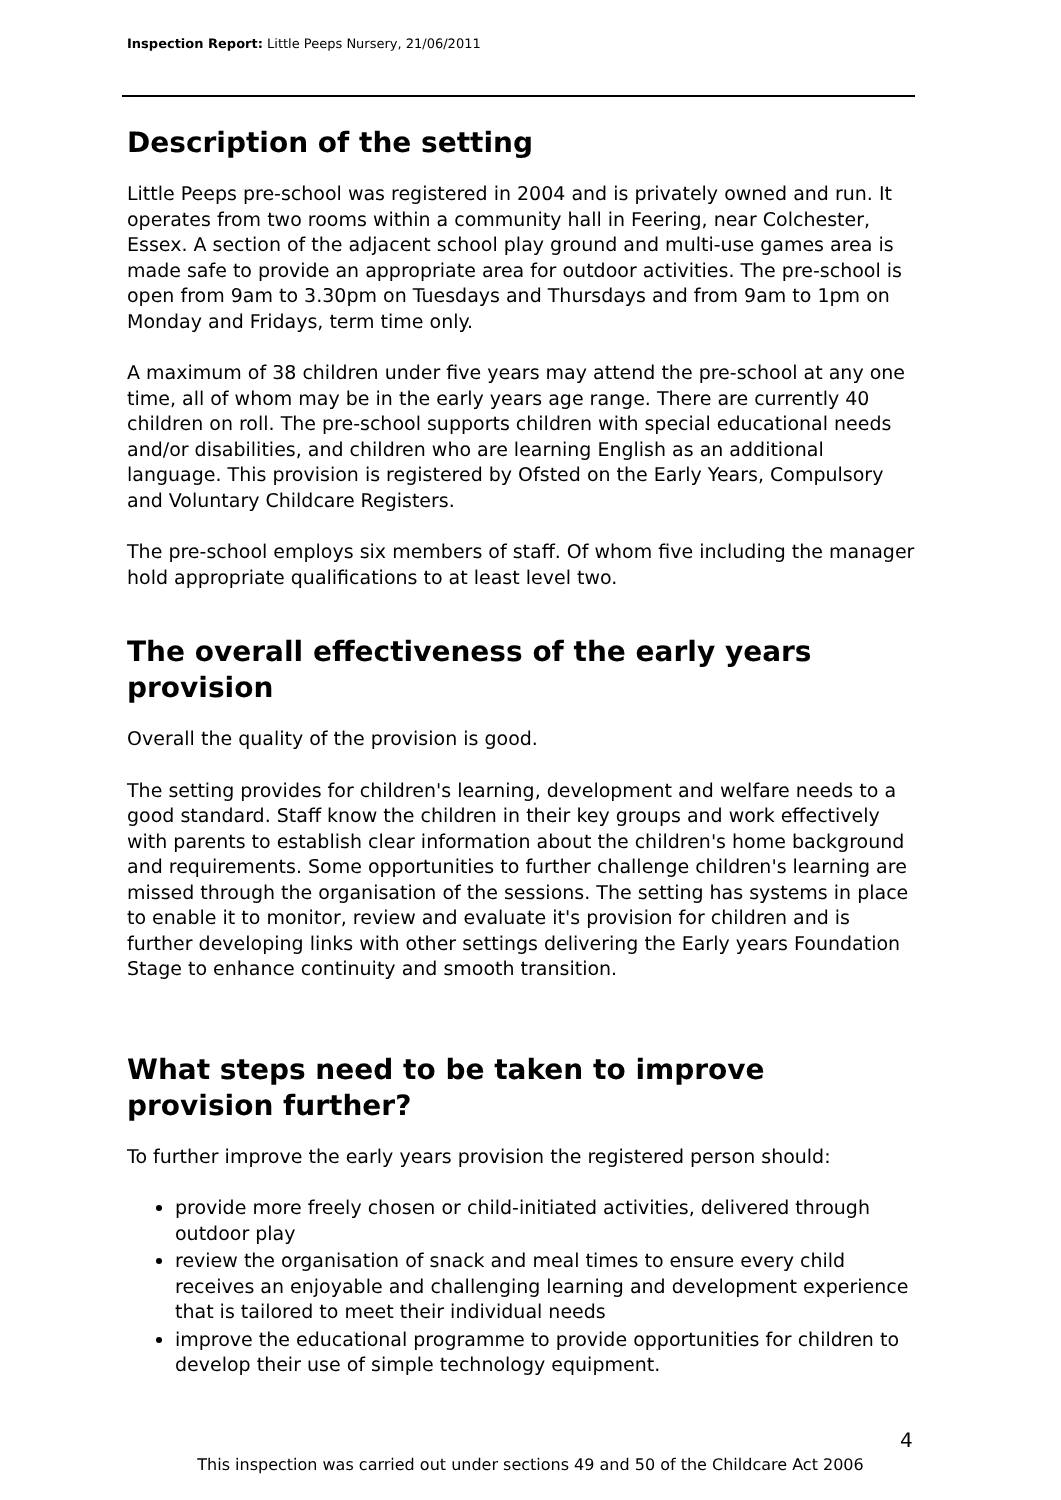Inspection Report: Little Peeps Nursery, 21/06/2011
Description of the setting
Little Peeps pre-school was registered in 2004 and is privately owned and run. It operates from two rooms within a community hall in Feering, near Colchester, Essex. A section of the adjacent school play ground and multi-use games area is made safe to provide an appropriate area for outdoor activities. The pre-school is open from 9am to 3.30pm on Tuesdays and Thursdays and from 9am to 1pm on Monday and Fridays, term time only.
A maximum of 38 children under five years may attend the pre-school at any one time, all of whom may be in the early years age range. There are currently 40 children on roll. The pre-school supports children with special educational needs and/or disabilities, and children who are learning English as an additional language. This provision is registered by Ofsted on the Early Years, Compulsory and Voluntary Childcare Registers.
The pre-school employs six members of staff. Of whom five including the manager hold appropriate qualifications to at least level two.
The overall effectiveness of the early years provision
Overall the quality of the provision is good.
The setting provides for children's learning, development and welfare needs to a good standard. Staff know the children in their key groups and work effectively with parents to establish clear information about the children's home background and requirements. Some opportunities to further challenge children's learning are missed through the organisation of the sessions. The setting has systems in place to enable it to monitor, review and evaluate it's provision for children and is further developing links with other settings delivering the Early years Foundation Stage to enhance continuity and smooth transition.
What steps need to be taken to improve provision further?
To further improve the early years provision the registered person should:
provide more freely chosen or child-initiated activities, delivered through outdoor play
review the organisation of snack and meal times to ensure every child receives an enjoyable and challenging learning and development experience that is tailored to meet their individual needs
improve the educational programme to provide opportunities for children to develop their use of simple technology equipment.
4
This inspection was carried out under sections 49 and 50 of the Childcare Act 2006